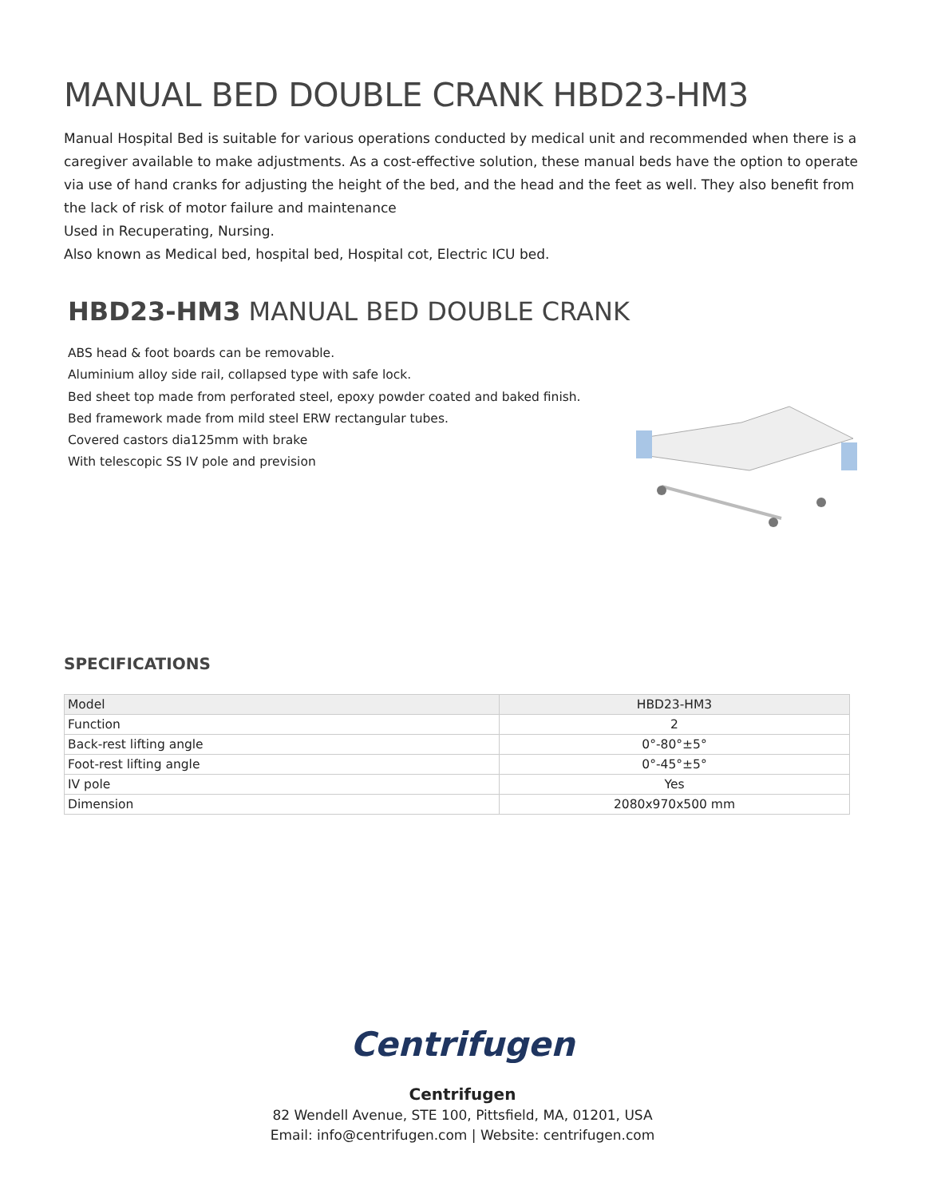MANUAL BED DOUBLE CRANK HBD23-HM3
Manual Hospital Bed is suitable for various operations conducted by medical unit and recommended when there is a caregiver available to make adjustments. As a cost-effective solution, these manual beds have the option to operate via use of hand cranks for adjusting the height of the bed, and the head and the feet as well. They also benefit from the lack of risk of motor failure and maintenance
Used in Recuperating, Nursing.
Also known as Medical bed, hospital bed, Hospital cot, Electric ICU bed.
HBD23-HM3 MANUAL BED DOUBLE CRANK
ABS head & foot boards can be removable.
Aluminium alloy side rail, collapsed type with safe lock.
Bed sheet top made from perforated steel, epoxy powder coated and baked finish.
Bed framework made from mild steel ERW rectangular tubes.
Covered castors dia125mm with brake
With telescopic SS IV pole and prevision
SPECIFICATIONS
| Model | HBD23-HM3 |
| --- | --- |
| Function | 2 |
| Back-rest lifting angle | 0°-80°±5° |
| Foot-rest lifting angle | 0°-45°±5° |
| IV pole | Yes |
| Dimension | 2080x970x500 mm |
Centrifugen
Centrifugen
82 Wendell Avenue, STE 100, Pittsfield, MA, 01201, USA
Email: info@centrifugen.com | Website: centrifugen.com